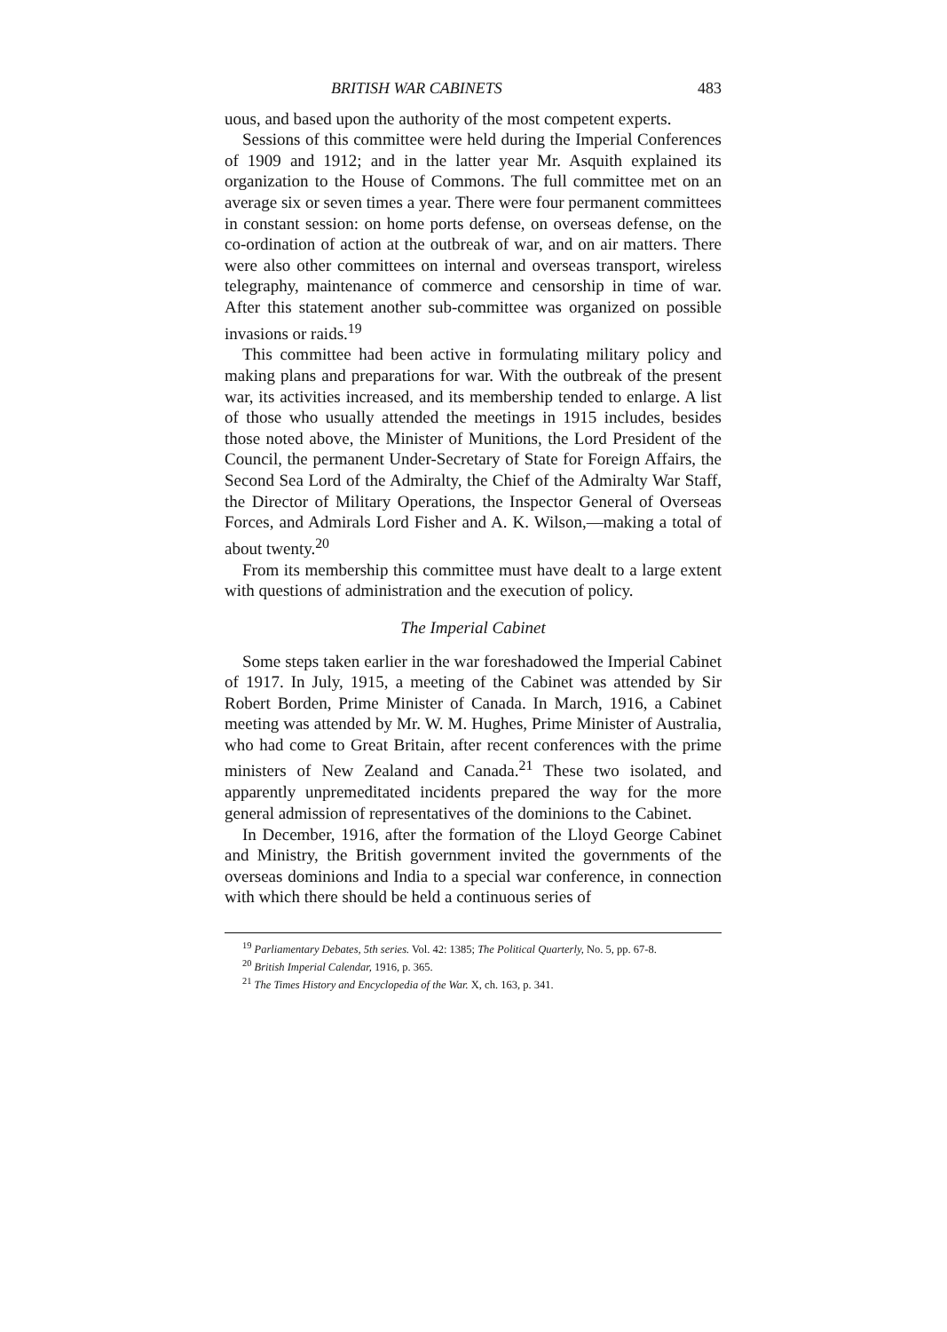BRITISH WAR CABINETS 483
uous, and based upon the authority of the most competent experts.
Sessions of this committee were held during the Imperial Conferences of 1909 and 1912; and in the latter year Mr. Asquith explained its organization to the House of Commons. The full committee met on an average six or seven times a year. There were four permanent committees in constant session: on home ports defense, on overseas defense, on the co-ordination of action at the outbreak of war, and on air matters. There were also other committees on internal and overseas transport, wireless telegraphy, maintenance of commerce and censorship in time of war. After this statement another sub-committee was organized on possible invasions or raids.<sup>19</sup>
This committee had been active in formulating military policy and making plans and preparations for war. With the outbreak of the present war, its activities increased, and its membership tended to enlarge. A list of those who usually attended the meetings in 1915 includes, besides those noted above, the Minister of Munitions, the Lord President of the Council, the permanent Under-Secretary of State for Foreign Affairs, the Second Sea Lord of the Admiralty, the Chief of the Admiralty War Staff, the Director of Military Operations, the Inspector General of Overseas Forces, and Admirals Lord Fisher and A. K. Wilson,—making a total of about twenty.<sup>20</sup>
From its membership this committee must have dealt to a large extent with questions of administration and the execution of policy.
The Imperial Cabinet
Some steps taken earlier in the war foreshadowed the Imperial Cabinet of 1917. In July, 1915, a meeting of the Cabinet was attended by Sir Robert Borden, Prime Minister of Canada. In March, 1916, a Cabinet meeting was attended by Mr. W. M. Hughes, Prime Minister of Australia, who had come to Great Britain, after recent conferences with the prime ministers of New Zealand and Canada.<sup>21</sup> These two isolated, and apparently unpremeditated incidents prepared the way for the more general admission of representatives of the dominions to the Cabinet.
In December, 1916, after the formation of the Lloyd George Cabinet and Ministry, the British government invited the governments of the overseas dominions and India to a special war conference, in connection with which there should be held a continuous series of
<sup>19</sup> Parliamentary Debates, 5th series. Vol. 42: 1385; The Political Quarterly, No. 5, pp. 67-8.
<sup>20</sup> British Imperial Calendar, 1916, p. 365.
<sup>21</sup> The Times History and Encyclopedia of the War. X, ch. 163, p. 341.